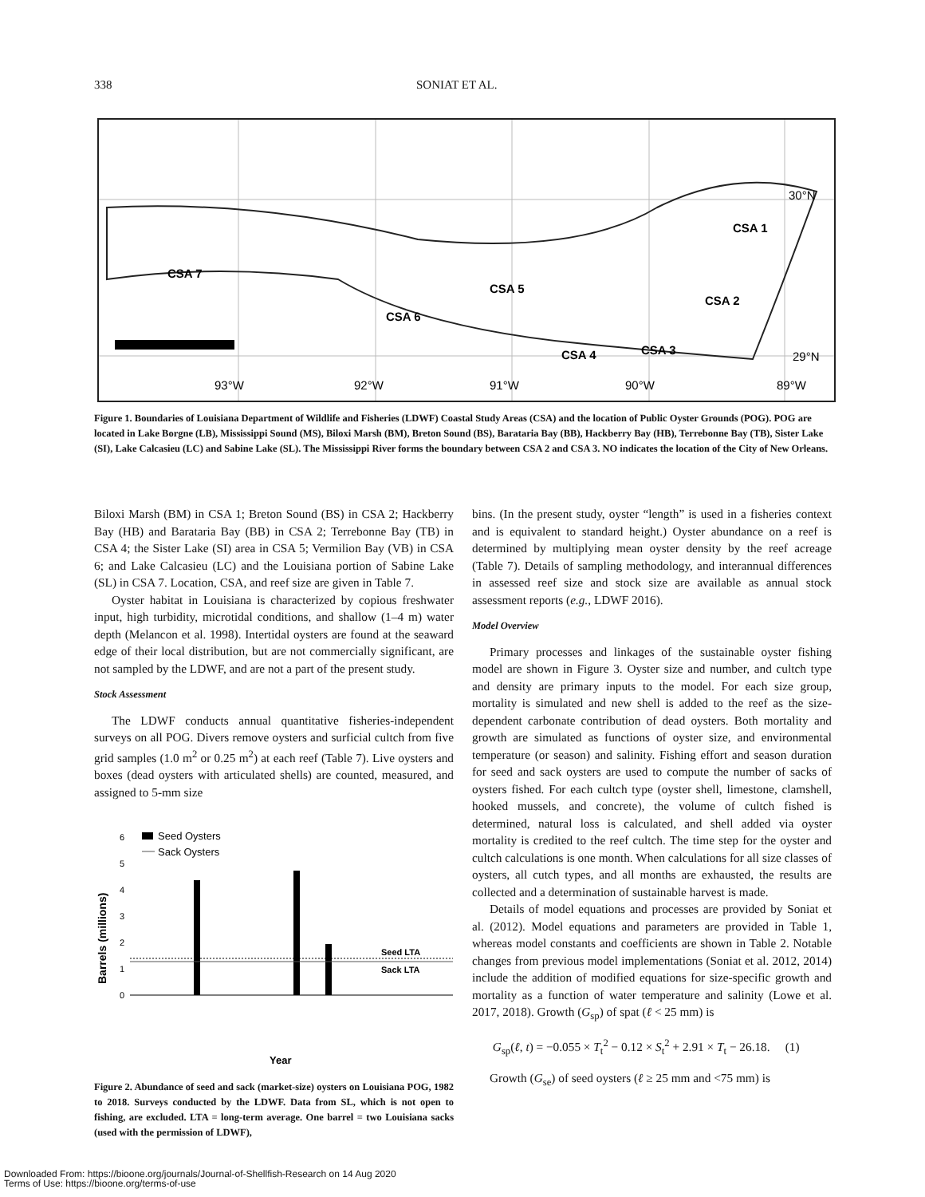338 SONIAT ET AL.
CSA 7
CSA 6
CSA 5
CSA 4
CSA 3
CSA 2
CSA 1
30°N
29°N
93°W
92°W
91°W
90°W
89°W
Figure 1. Boundaries of Louisiana Department of Wildlife and Fisheries (LDWF) Coastal Study Areas (CSA) and the location of Public Oyster Grounds (POG). POG are located in Lake Borgne (LB), Mississippi Sound (MS), Biloxi Marsh (BM), Breton Sound (BS), Barataria Bay (BB), Hackberry Bay (HB), Terrebonne Bay (TB), Sister Lake (SI), Lake Calcasieu (LC) and Sabine Lake (SL). The Mississippi River forms the boundary between CSA 2 and CSA 3. NO indicates the location of the City of New Orleans.
Biloxi Marsh (BM) in CSA 1; Breton Sound (BS) in CSA 2; Hackberry Bay (HB) and Barataria Bay (BB) in CSA 2; Terrebonne Bay (TB) in CSA 4; the Sister Lake (SI) area in CSA 5; Vermilion Bay (VB) in CSA 6; and Lake Calcasieu (LC) and the Louisiana portion of Sabine Lake (SL) in CSA 7. Location, CSA, and reef size are given in Table 7.
Oyster habitat in Louisiana is characterized by copious freshwater input, high turbidity, microtidal conditions, and shallow (1–4 m) water depth (Melancon et al. 1998). Intertidal oysters are found at the seaward edge of their local distribution, but are not commercially significant, are not sampled by the LDWF, and are not a part of the present study.
Stock Assessment
The LDWF conducts annual quantitative fisheries-independent surveys on all POG. Divers remove oysters and surficial cultch from five grid samples (1.0 m<sup>2</sup> or 0.25 m<sup>2</sup>) at each reef (Table 7). Live oysters and boxes (dead oysters with articulated shells) are counted, measured, and assigned to 5-mm size
Barrels (millions)
6
5
4
3
2
1
0
Seed Oysters
Sack Oysters
Seed LTA
Sack LTA
Year
Figure 2. Abundance of seed and sack (market-size) oysters on Louisiana POG, 1982 to 2018. Surveys conducted by the LDWF. Data from SL, which is not open to fishing, are excluded. LTA = long-term average. One barrel = two Louisiana sacks (used with the permission of LDWF),
bins. (In the present study, oyster “length” is used in a fisheries context and is equivalent to standard height.) Oyster abundance on a reef is determined by multiplying mean oyster density by the reef acreage (Table 7). Details of sampling methodology, and interannual differences in assessed reef size and stock size are available as annual stock assessment reports (e.g., LDWF 2016).
Model Overview
Primary processes and linkages of the sustainable oyster fishing model are shown in Figure 3. Oyster size and number, and cultch type and density are primary inputs to the model. For each size group, mortality is simulated and new shell is added to the reef as the size-dependent carbonate contribution of dead oysters. Both mortality and growth are simulated as functions of oyster size, and environmental temperature (or season) and salinity. Fishing effort and season duration for seed and sack oysters are used to compute the number of sacks of oysters fished. For each cultch type (oyster shell, limestone, clamshell, hooked mussels, and concrete), the volume of cultch fished is determined, natural loss is calculated, and shell added via oyster mortality is credited to the reef cultch. The time step for the oyster and cultch calculations is one month. When calculations for all size classes of oysters, all cutch types, and all months are exhausted, the results are collected and a determination of sustainable harvest is made.
Details of model equations and processes are provided by Soniat et al. (2012). Model equations and parameters are provided in Table 1, whereas model constants and coefficients are shown in Table 2. Notable changes from previous model implementations (Soniat et al. 2012, 2014) include the addition of modified equations for size-specific growth and mortality as a function of water temperature and salinity (Lowe et al. 2017, 2018). Growth (G<sub>sp</sub>) of spat (ℓ < 25 mm) is
G<sub>sp</sub>(ℓ, t) = −0.055 × T<sub>t</sub><sup>2</sup> − 0.12 × S<sub>t</sub><sup>2</sup> + 2.91 × T<sub>t</sub> − 26.18. (1)
Growth (G<sub>se</sub>) of seed oysters (ℓ ≥ 25 mm and <75 mm) is
Downloaded From: https://bioone.org/journals/Journal-of-Shellfish-Research on 14 Aug 2020
Terms of Use: https://bioone.org/terms-of-use